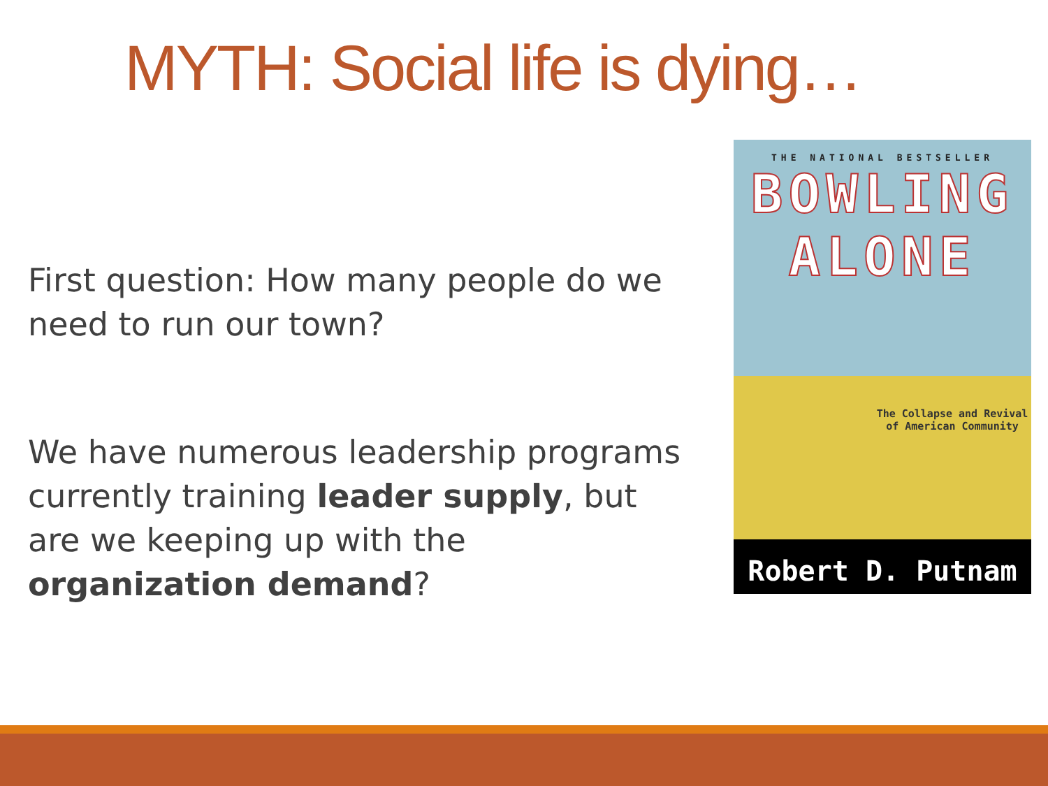MYTH: Social life is dying…
First question: How many people do we need to run our town?
We have numerous leadership programs currently training leader supply, but are we keeping up with the organization demand?
THE NATIONAL BESTSELLER
BOWLING
ALONE
The Collapse and Revival of American Community
Robert D. Putnam